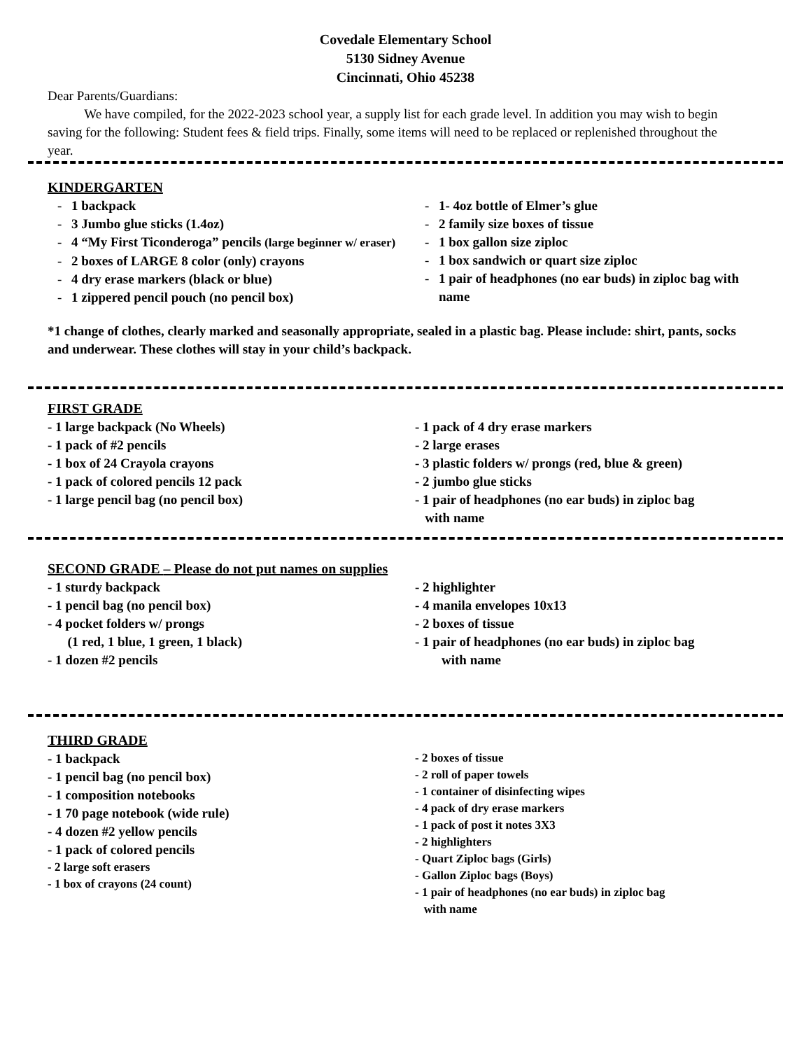Covedale Elementary School
5130 Sidney Avenue
Cincinnati, Ohio 45238
Dear Parents/Guardians:
We have compiled, for the 2022-2023 school year, a supply list for each grade level. In addition you may wish to begin saving for the following: Student fees & field trips. Finally, some items will need to be replaced or replenished throughout the year.
KINDERGARTEN
- 1 backpack
- 3 Jumbo glue sticks (1.4oz)
- 4 “My First Ticonderoga” pencils (large beginner w/ eraser)
- 2 boxes of LARGE 8 color (only) crayons
- 4 dry erase markers (black or blue)
- 1 zippered pencil pouch (no pencil box)
- 1- 4oz bottle of Elmer’s glue
- 2 family size boxes of tissue
- 1 box gallon size ziploc
- 1 box sandwich or quart size ziploc
- 1 pair of headphones (no ear buds) in ziploc bag with name
*1 change of clothes, clearly marked and seasonally appropriate, sealed in a plastic bag. Please include: shirt, pants, socks and underwear. These clothes will stay in your child’s backpack.
FIRST GRADE
- 1 large backpack (No Wheels)
- 1 pack of #2 pencils
- 1 box of 24 Crayola crayons
- 1 pack of colored pencils 12 pack
- 1 large pencil bag (no pencil box)
- 1 pack of 4 dry erase markers
- 2 large erases
- 3 plastic folders w/ prongs (red, blue & green)
- 2 jumbo glue sticks
- 1 pair of headphones (no ear buds) in ziploc bag
with name
SECOND GRADE – Please do not put names on supplies
- 1 sturdy backpack
- 1 pencil bag (no pencil box)
- 4 pocket folders w/ prongs
(1 red, 1 blue, 1 green, 1 black)
- 1 dozen #2 pencils
- 2 highlighter
- 4 manila envelopes 10x13
- 2 boxes of tissue
- 1 pair of headphones (no ear buds) in ziploc bag
with name
THIRD GRADE
- 1 backpack
- 1 pencil bag (no pencil box)
- 1 composition notebooks
- 1 70 page notebook (wide rule)
- 4 dozen #2 yellow pencils
- 1 pack of colored pencils
- 2 large soft erasers
- 1 box of crayons (24 count)
- 2 boxes of tissue
- 2 roll of paper towels
- 1 container of disinfecting wipes
- 4 pack of dry erase markers
- 1 pack of post it notes 3X3
- 2 highlighters
- Quart Ziploc bags (Girls)
- Gallon Ziploc bags (Boys)
- 1 pair of headphones (no ear buds) in ziploc bag
with name